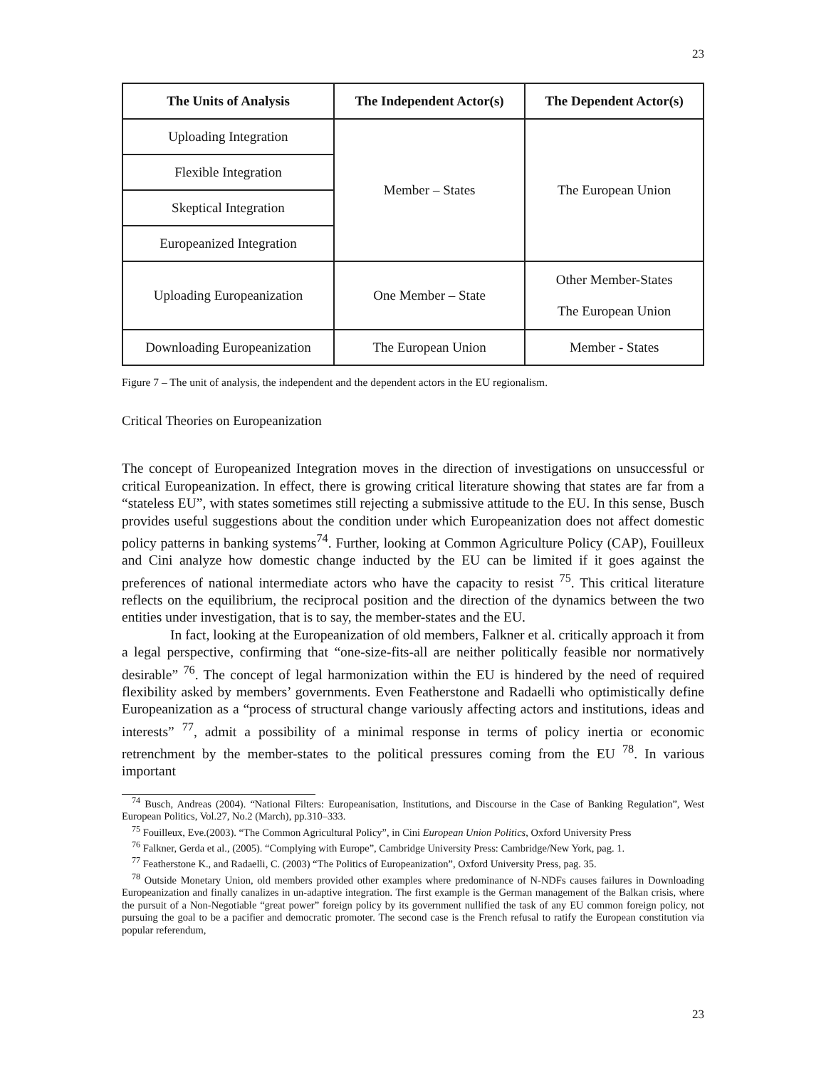23
| The Units of Analysis | The Independent Actor(s) | The Dependent Actor(s) |
| --- | --- | --- |
| Uploading Integration | Member – States | The European Union |
| Flexible Integration | | |
| Skeptical Integration | | |
| Europeanized Integration | | |
| Uploading Europeanization | One Member – State | Other Member-States The European Union |
| Downloading Europeanization | The European Union | Member - States |
Figure 7 – The unit of analysis, the independent and the dependent actors in the EU regionalism.
Critical Theories on Europeanization
The concept of Europeanized Integration moves in the direction of investigations on unsuccessful or critical Europeanization. In effect, there is growing critical literature showing that states are far from a “stateless EU”, with states sometimes still rejecting a submissive attitude to the EU. In this sense, Busch provides useful suggestions about the condition under which Europeanization does not affect domestic policy patterns in banking systems<sup>74</sup>. Further, looking at Common Agriculture Policy (CAP), Fouilleux and Cini analyze how domestic change inducted by the EU can be limited if it goes against the preferences of national intermediate actors who have the capacity to resist <sup>75</sup>. This critical literature reflects on the equilibrium, the reciprocal position and the direction of the dynamics between the two entities under investigation, that is to say, the member-states and the EU.
In fact, looking at the Europeanization of old members, Falkner et al. critically approach it from a legal perspective, confirming that “one-size-fits-all are neither politically feasible nor normatively desirable” <sup>76</sup>. The concept of legal harmonization within the EU is hindered by the need of required flexibility asked by members’ governments. Even Featherstone and Radaelli who optimistically define Europeanization as a “process of structural change variously affecting actors and institutions, ideas and interests” <sup>77</sup>, admit a possibility of a minimal response in terms of policy inertia or economic retrenchment by the member-states to the political pressures coming from the EU <sup>78</sup>. In various important
<sup>74</sup> Busch, Andreas (2004). “National Filters: Europeanisation, Institutions, and Discourse in the Case of Banking Regulation”, West European Politics, Vol.27, No.2 (March), pp.310–333.
<sup>75</sup> Fouilleux, Eve.(2003). “The Common Agricultural Policy”, in Cini European Union Politics, Oxford University Press
<sup>76</sup> Falkner, Gerda et al., (2005). “Complying with Europe”, Cambridge University Press: Cambridge/New York, pag. 1.
<sup>77</sup> Featherstone K., and Radaelli, C. (2003) “The Politics of Europeanization”, Oxford University Press, pag. 35.
<sup>78</sup> Outside Monetary Union, old members provided other examples where predominance of N-NDFs causes failures in Downloading Europeanization and finally canalizes in un-adaptive integration. The first example is the German management of the Balkan crisis, where the pursuit of a Non-Negotiable “great power” foreign policy by its government nullified the task of any EU common foreign policy, not pursuing the goal to be a pacifier and democratic promoter. The second case is the French refusal to ratify the European constitution via popular referendum,
23